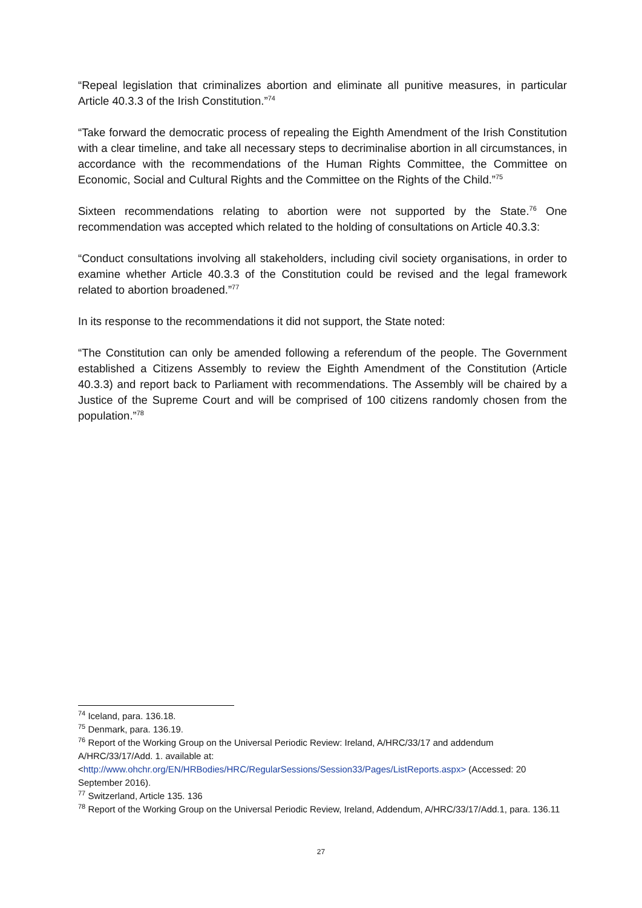“Repeal legislation that criminalizes abortion and eliminate all punitive measures, in particular Article 40.3.3 of the Irish Constitution.”<sup>74</sup>
“Take forward the democratic process of repealing the Eighth Amendment of the Irish Constitution with a clear timeline, and take all necessary steps to decriminalise abortion in all circumstances, in accordance with the recommendations of the Human Rights Committee, the Committee on Economic, Social and Cultural Rights and the Committee on the Rights of the Child.”<sup>75</sup>
Sixteen recommendations relating to abortion were not supported by the State.<sup>76</sup> One recommendation was accepted which related to the holding of consultations on Article 40.3.3:
“Conduct consultations involving all stakeholders, including civil society organisations, in order to examine whether Article 40.3.3 of the Constitution could be revised and the legal framework related to abortion broadened.”<sup>77</sup>
In its response to the recommendations it did not support, the State noted:
“The Constitution can only be amended following a referendum of the people. The Government established a Citizens Assembly to review the Eighth Amendment of the Constitution (Article 40.3.3) and report back to Parliament with recommendations. The Assembly will be chaired by a Justice of the Supreme Court and will be comprised of 100 citizens randomly chosen from the population.”<sup>78</sup>
<sup>74</sup> Iceland, para. 136.18.
<sup>75</sup> Denmark, para. 136.19.
<sup>76</sup> Report of the Working Group on the Universal Periodic Review: Ireland, A/HRC/33/17 and addendum A/HRC/33/17/Add. 1. available at: <http://www.ohchr.org/EN/HRBodies/HRC/RegularSessions/Session33/Pages/ListReports.aspx> (Accessed: 20 September 2016).
<sup>77</sup> Switzerland, Article 135. 136
<sup>78</sup> Report of the Working Group on the Universal Periodic Review, Ireland, Addendum, A/HRC/33/17/Add.1, para. 136.11
27